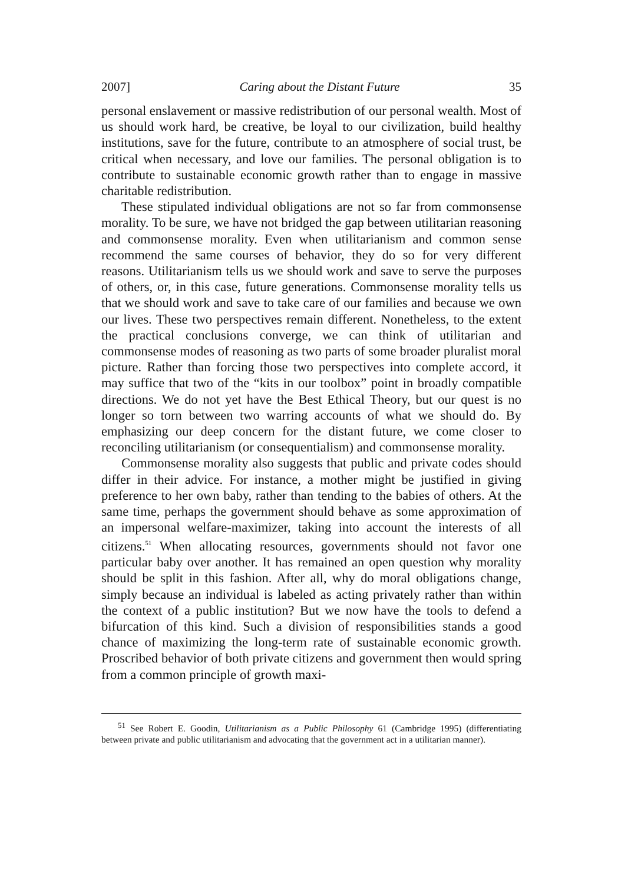2007] Caring about the Distant Future 35
personal enslavement or massive redistribution of our personal wealth. Most of us should work hard, be creative, be loyal to our civilization, build healthy institutions, save for the future, contribute to an atmosphere of social trust, be critical when necessary, and love our families. The personal obligation is to contribute to sustainable economic growth rather than to engage in massive charitable redistribution.
These stipulated individual obligations are not so far from commonsense morality. To be sure, we have not bridged the gap between utilitarian reasoning and commonsense morality. Even when utilitarianism and common sense recommend the same courses of behavior, they do so for very different reasons. Utilitarianism tells us we should work and save to serve the purposes of others, or, in this case, future generations. Commonsense morality tells us that we should work and save to take care of our families and because we own our lives. These two perspectives remain different. Nonetheless, to the extent the practical conclusions converge, we can think of utilitarian and commonsense modes of reasoning as two parts of some broader pluralist moral picture. Rather than forcing those two perspectives into complete accord, it may suffice that two of the “kits in our toolbox” point in broadly compatible directions. We do not yet have the Best Ethical Theory, but our quest is no longer so torn between two warring accounts of what we should do. By emphasizing our deep concern for the distant future, we come closer to reconciling utilitarianism (or consequentialism) and commonsense morality.
Commonsense morality also suggests that public and private codes should differ in their advice. For instance, a mother might be justified in giving preference to her own baby, rather than tending to the babies of others. At the same time, perhaps the government should behave as some approximation of an impersonal welfare-maximizer, taking into account the interests of all citizens.<sup>51</sup> When allocating resources, governments should not favor one particular baby over another. It has remained an open question why morality should be split in this fashion. After all, why do moral obligations change, simply because an individual is labeled as acting privately rather than within the context of a public institution? But we now have the tools to defend a bifurcation of this kind. Such a division of responsibilities stands a good chance of maximizing the long-term rate of sustainable economic growth. Proscribed behavior of both private citizens and government then would spring from a common principle of growth maxi-
<sup>51</sup> See Robert E. Goodin, Utilitarianism as a Public Philosophy 61 (Cambridge 1995) (differentiating between private and public utilitarianism and advocating that the government act in a utilitarian manner).